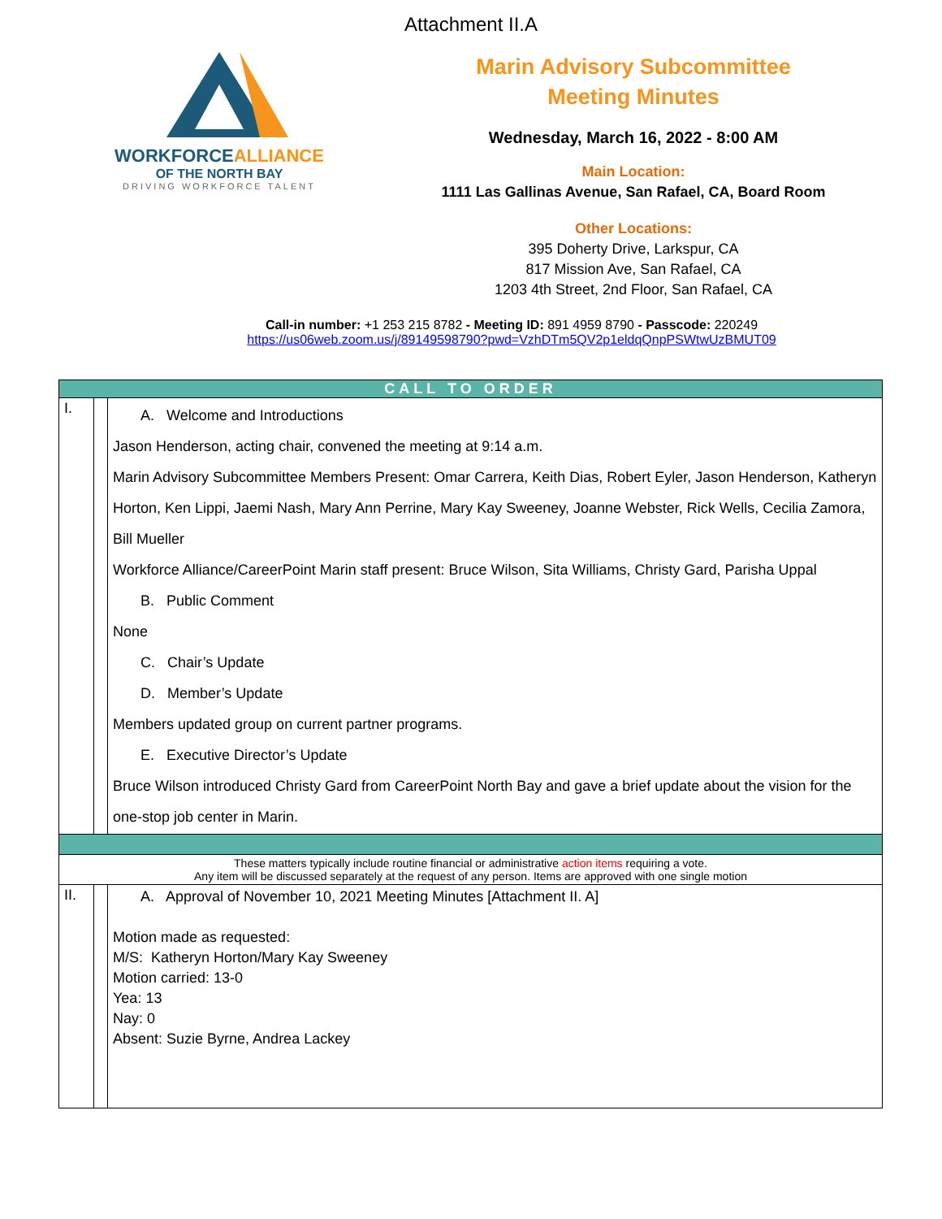Attachment II.A
WORKFORCEALLIANCE
OF THE NORTH BAY
DRIVING WORKFORCE TALENT
Marin Advisory Subcommittee
Meeting Minutes
Wednesday, March 16, 2022 - 8:00 AM
Main Location:
1111 Las Gallinas Avenue, San Rafael, CA, Board Room
Other Locations:
395 Doherty Drive, Larkspur, CA
817 Mission Ave, San Rafael, CA
1203 4th Street, 2nd Floor, San Rafael, CA
Call-in number: +1 253 215 8782 - Meeting ID: 891 4959 8790 - Passcode: 220249
https://us06web.zoom.us/j/89149598790?pwd=VzhDTm5QV2p1eldqQnpPSWtwUzBMUT09
| CALL TO ORDER | | |
| I. | | A. Welcome and Introductions Jason Henderson, acting chair, convened the meeting at 9:14 a.m. Marin Advisory Subcommittee Members Present: Omar Carrera, Keith Dias, Robert Eyler, Jason Henderson, Katheryn Horton, Ken Lippi, Jaemi Nash, Mary Ann Perrine, Mary Kay Sweeney, Joanne Webster, Rick Wells, Cecilia Zamora, Bill Mueller Workforce Alliance/CareerPoint Marin staff present: Bruce Wilson, Sita Williams, Christy Gard, Parisha Uppal B. Public Comment None C. Chair’s Update D. Member’s Update Members updated group on current partner programs. E. Executive Director’s Update Bruce Wilson introduced Christy Gard from CareerPoint North Bay and gave a brief update about the vision for the one-stop job center in Marin. |
| These matters typically include routine financial or administrative action items requiring a vote. Any item will be discussed separately at the request of any person. Items are approved with one single motion | | |
| II. | | A. Approval of November 10, 2021 Meeting Minutes [Attachment II. A] Motion made as requested: M/S: Katheryn Horton/Mary Kay Sweeney Motion carried: 13-0 Yea: 13 Nay: 0 Absent: Suzie Byrne, Andrea Lackey |